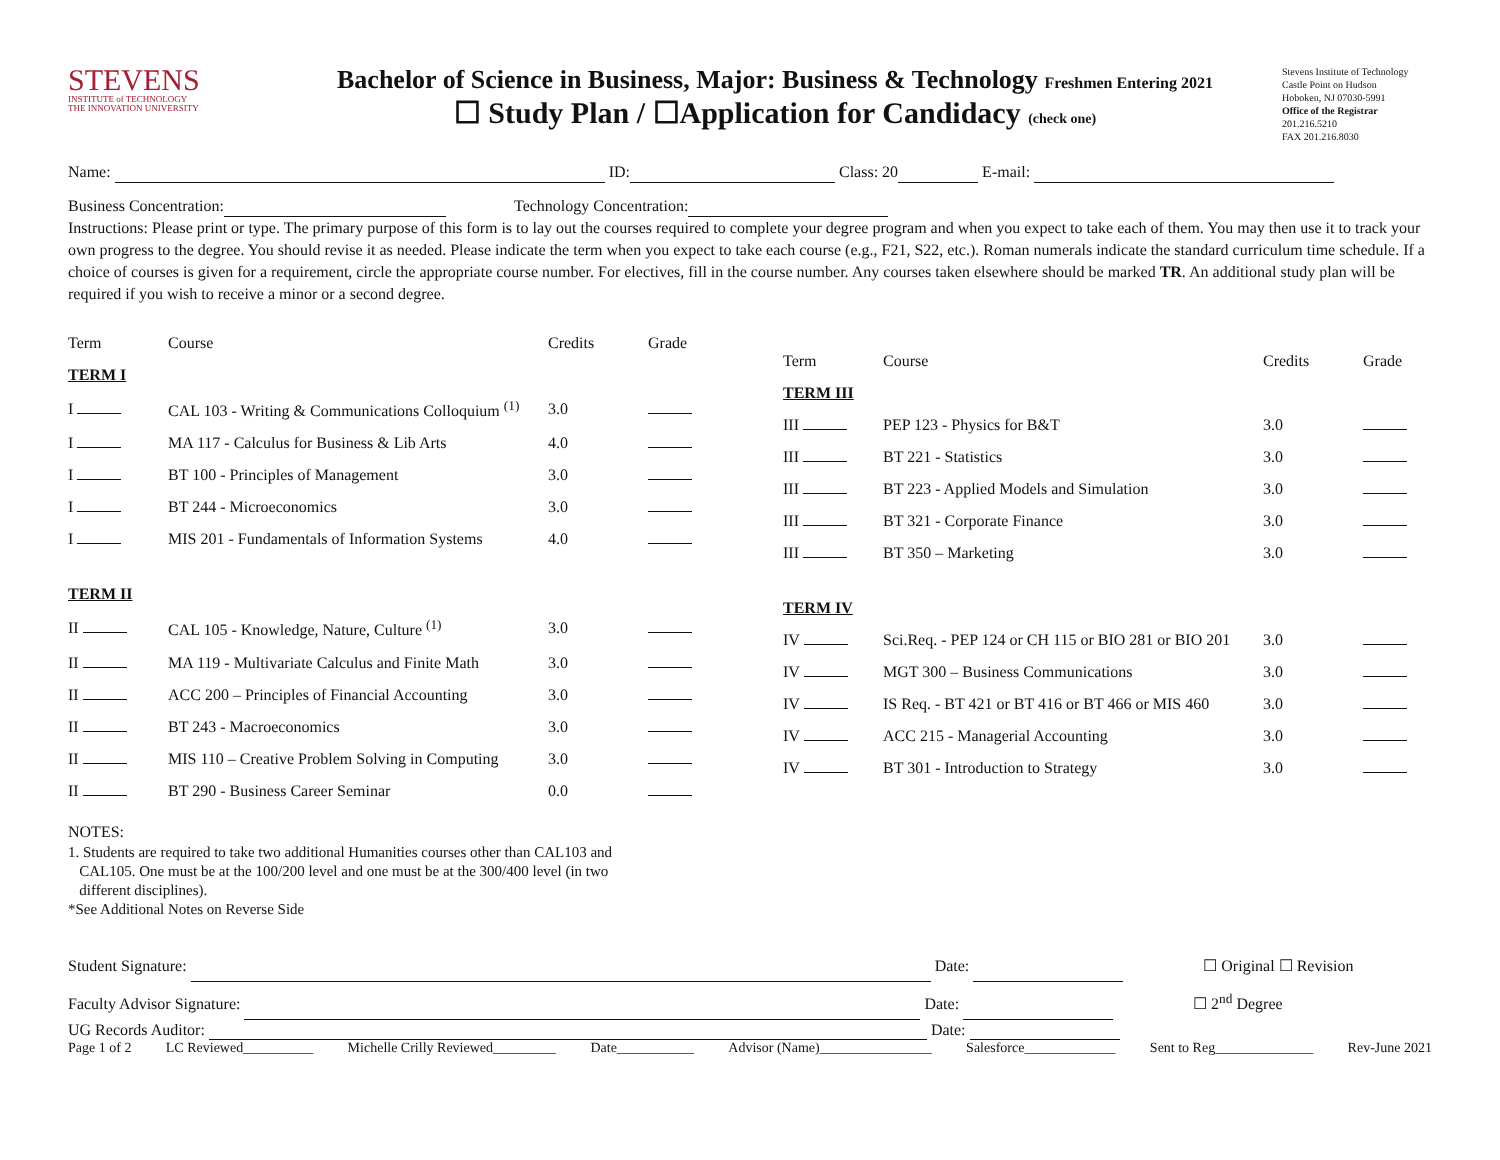STEVENS
INSTITUTE of TECHNOLOGY
THE INNOVATION UNIVERSITY
Bachelor of Science in Business, Major: Business & Technology Freshmen Entering 2021
☐ Study Plan / ☐Application for Candidacy (check one)
Stevens Institute of Technology
Castle Point on Hudson
Hoboken, NJ 07030-5991
Office of the Registrar
201.216.5210
FAX 201.216.8030
Name: ID: Class: 20 E-mail:
Business Concentration: Technology Concentration:
Instructions: Please print or type. The primary purpose of this form is to lay out the courses required to complete your degree program and when you expect to take each of them. You may then use it to track your own progress to the degree. You should revise it as needed. Please indicate the term when you expect to take each course (e.g., F21, S22, etc.). Roman numerals indicate the standard curriculum time schedule. If a choice of courses is given for a requirement, circle the appropriate course number. For electives, fill in the course number. Any courses taken elsewhere should be marked TR. An additional study plan will be required if you wish to receive a minor or a second degree.
| Term | Course | Credits | Grade |
| --- | --- | --- | --- |
| TERM I | | | |
| I | CAL 103 - Writing & Communications Colloquium <sup>(1)</sup> | 3.0 | |
| I | MA 117 - Calculus for Business & Lib Arts | 4.0 | |
| I | BT 100 - Principles of Management | 3.0 | |
| I | BT 244 - Microeconomics | 3.0 | |
| I | MIS 201 - Fundamentals of Information Systems | 4.0 | |
| TERM II | | | |
| II | CAL 105 - Knowledge, Nature, Culture <sup>(1)</sup> | 3.0 | |
| II | MA 119 - Multivariate Calculus and Finite Math | 3.0 | |
| II | ACC 200 – Principles of Financial Accounting | 3.0 | |
| II | BT 243 - Macroeconomics | 3.0 | |
| II | MIS 110 – Creative Problem Solving in Computing | 3.0 | |
| II | BT 290 - Business Career Seminar | 0.0 | |
NOTES:
1. Students are required to take two additional Humanities courses other than CAL103 and
CAL105. One must be at the 100/200 level and one must be at the 300/400 level (in two
different disciplines).
*See Additional Notes on Reverse Side
| Term | Course | Credits | Grade |
| --- | --- | --- | --- |
| TERM III | | | |
| III | PEP 123 - Physics for B&T | 3.0 | |
| III | BT 221 - Statistics | 3.0 | |
| III | BT 223 - Applied Models and Simulation | 3.0 | |
| III | BT 321 - Corporate Finance | 3.0 | |
| III | BT 350 – Marketing | 3.0 | |
| TERM IV | | | |
| IV | Sci.Req. - PEP 124 or CH 115 or BIO 281 or BIO 201 | 3.0 | |
| IV | MGT 300 – Business Communications | 3.0 | |
| IV | IS Req. - BT 421 or BT 416 or BT 466 or MIS 460 | 3.0 | |
| IV | ACC 215 - Managerial Accounting | 3.0 | |
| IV | BT 301 - Introduction to Strategy | 3.0 | |
Student Signature: Date: ☐ Original ☐ Revision
Faculty Advisor Signature: Date: ☐ 2<sup>nd</sup> Degree
UG Records Auditor: Date:
Page 1 of 2 LC Reviewed__________ Michelle Crilly Reviewed_________ Date___________ Advisor (Name)________________ Salesforce_____________ Sent to Reg______________ Rev-June 2021